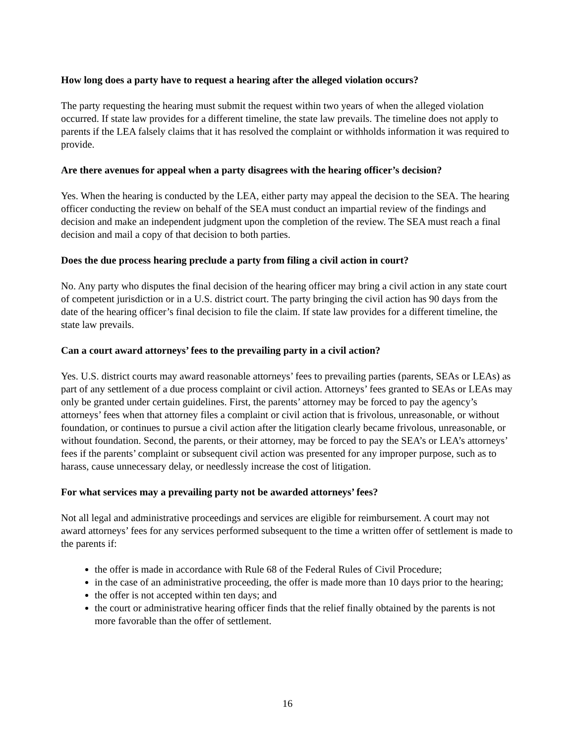How long does a party have to request a hearing after the alleged violation occurs?
The party requesting the hearing must submit the request within two years of when the alleged violation occurred. If state law provides for a different timeline, the state law prevails. The timeline does not apply to parents if the LEA falsely claims that it has resolved the complaint or withholds information it was required to provide.
Are there avenues for appeal when a party disagrees with the hearing officer’s decision?
Yes. When the hearing is conducted by the LEA, either party may appeal the decision to the SEA. The hearing officer conducting the review on behalf of the SEA must conduct an impartial review of the findings and decision and make an independent judgment upon the completion of the review. The SEA must reach a final decision and mail a copy of that decision to both parties.
Does the due process hearing preclude a party from filing a civil action in court?
No. Any party who disputes the final decision of the hearing officer may bring a civil action in any state court of competent jurisdiction or in a U.S. district court. The party bringing the civil action has 90 days from the date of the hearing officer’s final decision to file the claim. If state law provides for a different timeline, the state law prevails.
Can a court award attorneys’ fees to the prevailing party in a civil action?
Yes. U.S. district courts may award reasonable attorneys’ fees to prevailing parties (parents, SEAs or LEAs) as part of any settlement of a due process complaint or civil action. Attorneys’ fees granted to SEAs or LEAs may only be granted under certain guidelines. First, the parents’ attorney may be forced to pay the agency’s attorneys’ fees when that attorney files a complaint or civil action that is frivolous, unreasonable, or without foundation, or continues to pursue a civil action after the litigation clearly became frivolous, unreasonable, or without foundation. Second, the parents, or their attorney, may be forced to pay the SEA’s or LEA’s attorneys’ fees if the parents’ complaint or subsequent civil action was presented for any improper purpose, such as to harass, cause unnecessary delay, or needlessly increase the cost of litigation.
For what services may a prevailing party not be awarded attorneys’ fees?
Not all legal and administrative proceedings and services are eligible for reimbursement. A court may not award attorneys’ fees for any services performed subsequent to the time a written offer of settlement is made to the parents if:
the offer is made in accordance with Rule 68 of the Federal Rules of Civil Procedure;
in the case of an administrative proceeding, the offer is made more than 10 days prior to the hearing;
the offer is not accepted within ten days; and
the court or administrative hearing officer finds that the relief finally obtained by the parents is not more favorable than the offer of settlement.
16